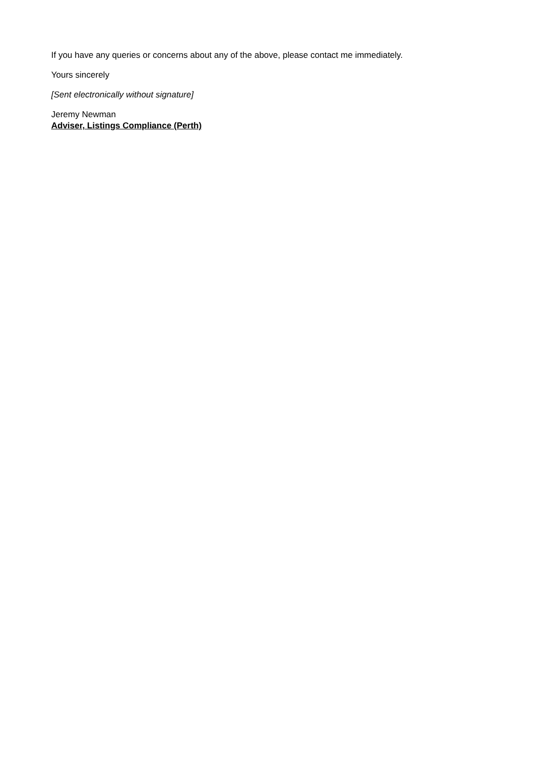If you have any queries or concerns about any of the above, please contact me immediately.
Yours sincerely
[Sent electronically without signature]
Jeremy Newman
Adviser, Listings Compliance (Perth)